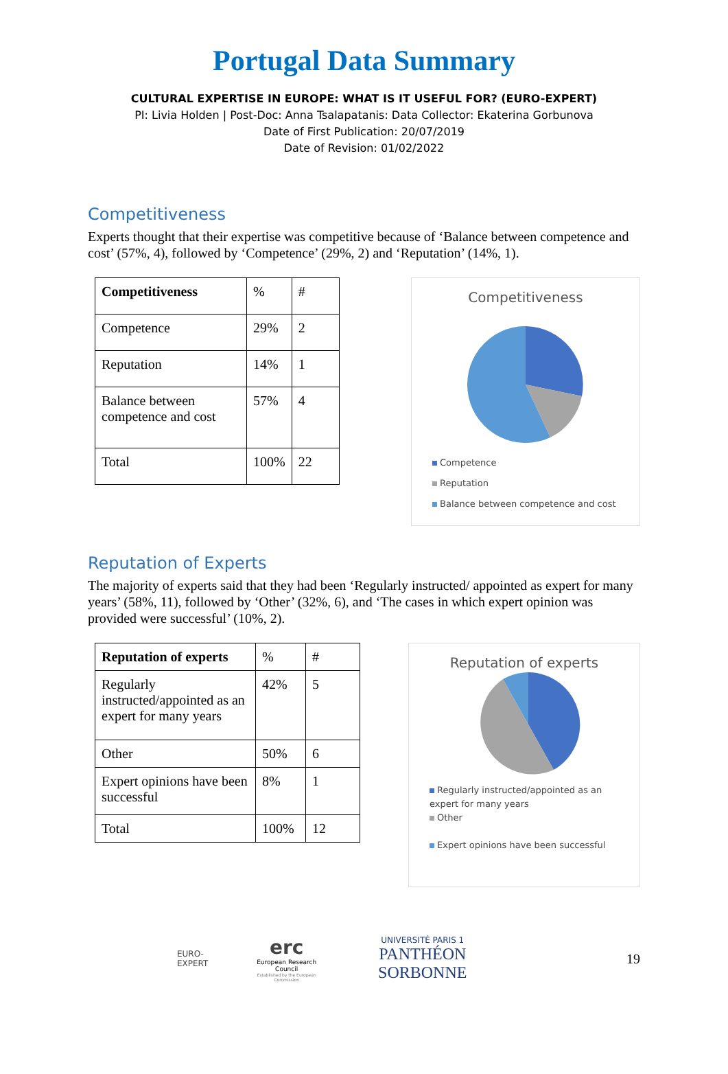Portugal Data Summary
CULTURAL EXPERTISE IN EUROPE: WHAT IS IT USEFUL FOR? (EURO-EXPERT)
PI: Livia Holden | Post-Doc: Anna Tsalapatanis: Data Collector: Ekaterina Gorbunova
Date of First Publication: 20/07/2019
Date of Revision: 01/02/2022
Competitiveness
Experts thought that their expertise was competitive because of ‘Balance between competence and cost’ (57%, 4), followed by ‘Competence’ (29%, 2) and ‘Reputation’ (14%, 1).
| Competitiveness | % | # |
| Competence | 29% | 2 |
| Reputation | 14% | 1 |
| Balance between competence and cost | 57% | 4 |
| Total | 100% | 22 |
Competitiveness
Competence
Reputation
Balance between competence and cost
Reputation of Experts
The majority of experts said that they had been ‘Regularly instructed/ appointed as expert for many years’ (58%, 11), followed by ‘Other’ (32%, 6), and ‘The cases in which expert opinion was provided were successful’ (10%, 2).
| Reputation of experts | % | # |
| Regularly instructed/appointed as an expert for many years | 42% | 5 |
| Other | 50% | 6 |
| Expert opinions have been successful | 8% | 1 |
| Total | 100% | 12 |
Reputation of experts
Regularly instructed/appointed as an expert for many years
Other
Expert opinions have been successful
EURO-EXPERT
erc
European Research Council
Established by the European Commission
UNIVERSITÉ PARIS 1
PANTHÉON SORBONNE
19